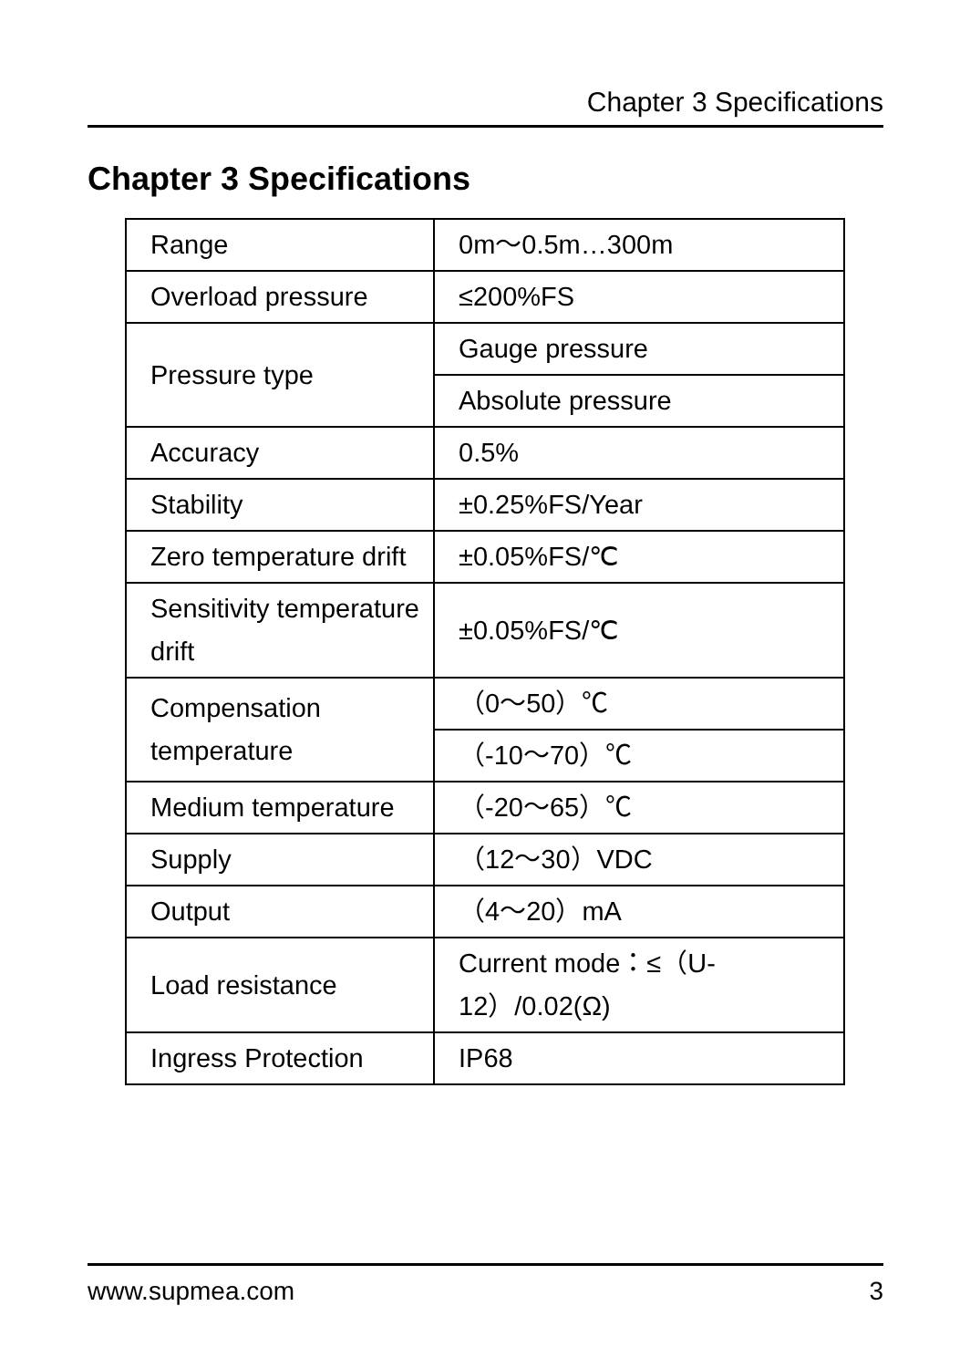Chapter 3 Specifications
Chapter 3 Specifications
| Range | 0m～0.5m…300m |
| Overload pressure | ≤200%FS |
| Pressure type | Gauge pressure |
| | Absolute pressure |
| Accuracy | 0.5% |
| Stability | ±0.25%FS/Year |
| Zero temperature drift | ±0.05%FS/℃ |
| Sensitivity temperature drift | ±0.05%FS/℃ |
| Compensation temperature | （0～50）℃ |
| | （-10～70）℃ |
| Medium temperature | （-20～65）℃ |
| Supply | （12～30）VDC |
| Output | （4～20）mA |
| Load resistance | Current mode：≤（U-12）/0.02(Ω) |
| Ingress Protection | IP68 |
www.supmea.com 3